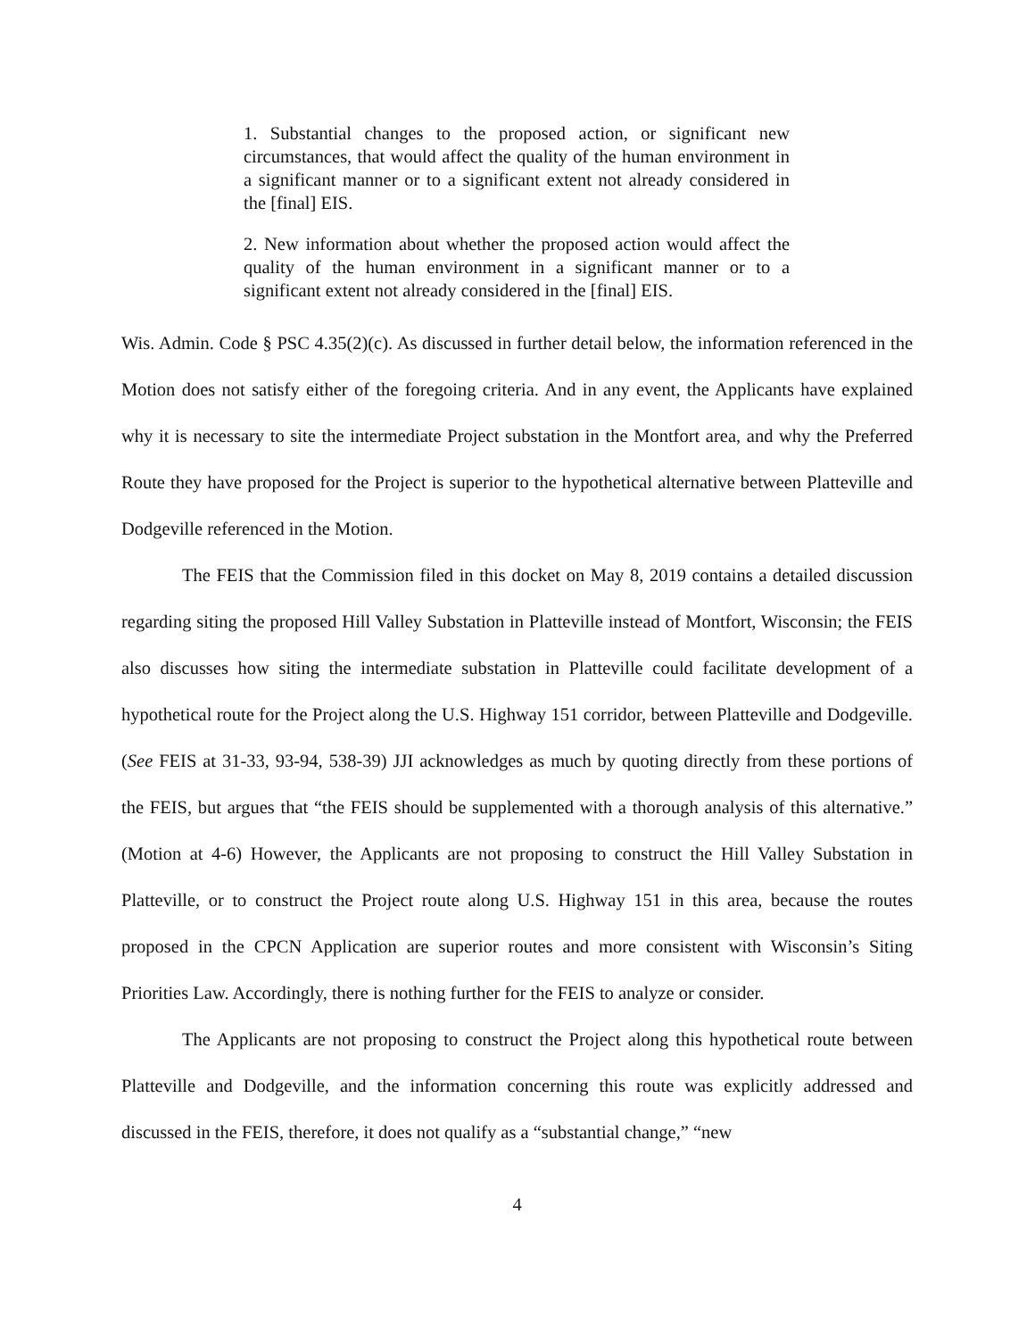1. Substantial changes to the proposed action, or significant new circumstances, that would affect the quality of the human environment in a significant manner or to a significant extent not already considered in the [final] EIS.
2. New information about whether the proposed action would affect the quality of the human environment in a significant manner or to a significant extent not already considered in the [final] EIS.
Wis. Admin. Code § PSC 4.35(2)(c). As discussed in further detail below, the information referenced in the Motion does not satisfy either of the foregoing criteria. And in any event, the Applicants have explained why it is necessary to site the intermediate Project substation in the Montfort area, and why the Preferred Route they have proposed for the Project is superior to the hypothetical alternative between Platteville and Dodgeville referenced in the Motion.
The FEIS that the Commission filed in this docket on May 8, 2019 contains a detailed discussion regarding siting the proposed Hill Valley Substation in Platteville instead of Montfort, Wisconsin; the FEIS also discusses how siting the intermediate substation in Platteville could facilitate development of a hypothetical route for the Project along the U.S. Highway 151 corridor, between Platteville and Dodgeville. (See FEIS at 31-33, 93-94, 538-39) JJI acknowledges as much by quoting directly from these portions of the FEIS, but argues that “the FEIS should be supplemented with a thorough analysis of this alternative.” (Motion at 4-6) However, the Applicants are not proposing to construct the Hill Valley Substation in Platteville, or to construct the Project route along U.S. Highway 151 in this area, because the routes proposed in the CPCN Application are superior routes and more consistent with Wisconsin’s Siting Priorities Law. Accordingly, there is nothing further for the FEIS to analyze or consider.
The Applicants are not proposing to construct the Project along this hypothetical route between Platteville and Dodgeville, and the information concerning this route was explicitly addressed and discussed in the FEIS, therefore, it does not qualify as a “substantial change,” “new
4